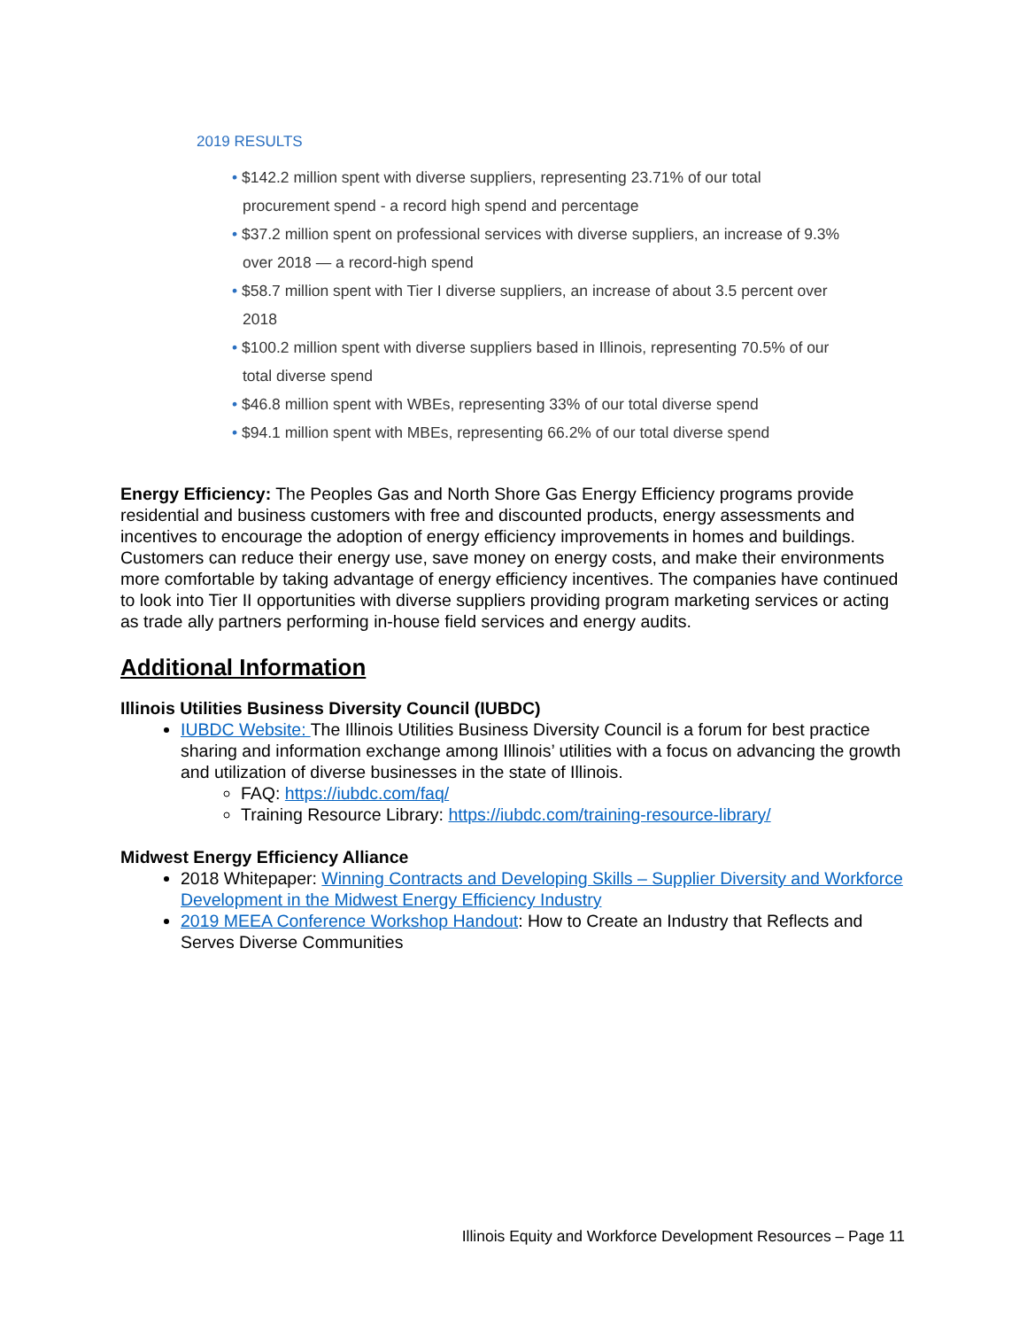2019 RESULTS
• $142.2 million spent with diverse suppliers, representing 23.71% of our total procurement spend - a record high spend and percentage
• $37.2 million spent on professional services with diverse suppliers, an increase of 9.3% over 2018 — a record-high spend
• $58.7 million spent with Tier I diverse suppliers, an increase of about 3.5 percent over 2018
• $100.2 million spent with diverse suppliers based in Illinois, representing 70.5% of our total diverse spend
• $46.8 million spent with WBEs, representing 33% of our total diverse spend
• $94.1 million spent with MBEs, representing 66.2% of our total diverse spend
Energy Efficiency: The Peoples Gas and North Shore Gas Energy Efficiency programs provide residential and business customers with free and discounted products, energy assessments and incentives to encourage the adoption of energy efficiency improvements in homes and buildings. Customers can reduce their energy use, save money on energy costs, and make their environments more comfortable by taking advantage of energy efficiency incentives. The companies have continued to look into Tier II opportunities with diverse suppliers providing program marketing services or acting as trade ally partners performing in-house field services and energy audits.
Additional Information
Illinois Utilities Business Diversity Council (IUBDC)
IUBDC Website: The Illinois Utilities Business Diversity Council is a forum for best practice sharing and information exchange among Illinois’ utilities with a focus on advancing the growth and utilization of diverse businesses in the state of Illinois.
FAQ: https://iubdc.com/faq/
Training Resource Library: https://iubdc.com/training-resource-library/
Midwest Energy Efficiency Alliance
2018 Whitepaper: Winning Contracts and Developing Skills – Supplier Diversity and Workforce Development in the Midwest Energy Efficiency Industry
2019 MEEA Conference Workshop Handout: How to Create an Industry that Reflects and Serves Diverse Communities
Illinois Equity and Workforce Development Resources – Page 11